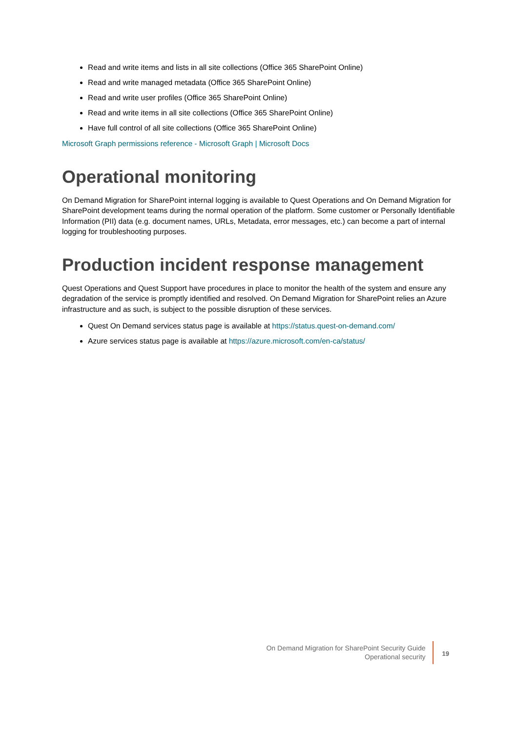Read and write items and lists in all site collections (Office 365 SharePoint Online)
Read and write managed metadata (Office 365 SharePoint Online)
Read and write user profiles (Office 365 SharePoint Online)
Read and write items in all site collections (Office 365 SharePoint Online)
Have full control of all site collections (Office 365 SharePoint Online)
Microsoft Graph permissions reference - Microsoft Graph | Microsoft Docs
Operational monitoring
On Demand Migration for SharePoint internal logging is available to Quest Operations and On Demand Migration for SharePoint development teams during the normal operation of the platform. Some customer or Personally Identifiable Information (PII) data (e.g. document names, URLs, Metadata, error messages, etc.) can become a part of internal logging for troubleshooting purposes.
Production incident response management
Quest Operations and Quest Support have procedures in place to monitor the health of the system and ensure any degradation of the service is promptly identified and resolved. On Demand Migration for SharePoint relies an Azure infrastructure and as such, is subject to the possible disruption of these services.
Quest On Demand services status page is available at https://status.quest-on-demand.com/
Azure services status page is available at https://azure.microsoft.com/en-ca/status/
On Demand Migration for SharePoint Security Guide
Operational security
19